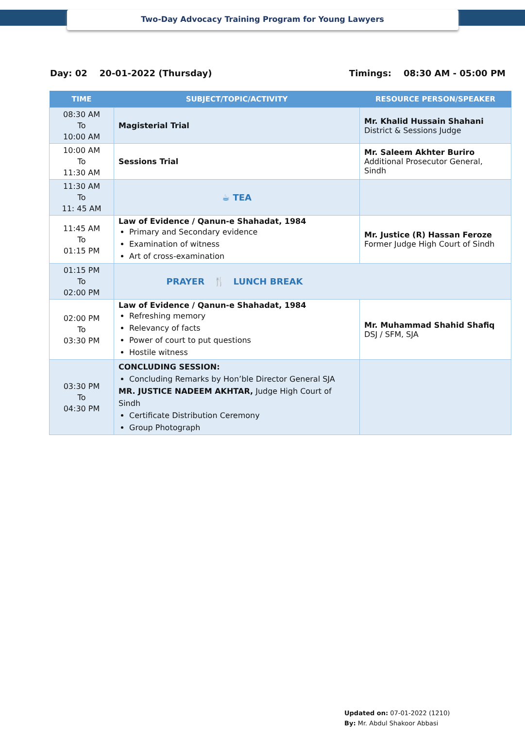Two-Day Advocacy Training Program for Young Lawyers
Day: 02 20-01-2022 (Thursday) Timings: 08:30 AM - 05:00 PM
| TIME | SUBJECT/TOPIC/ACTIVITY | RESOURCE PERSON/SPEAKER |
| --- | --- | --- |
| 08:30 AM To 10:00 AM | Magisterial Trial | Mr. Khalid Hussain Shahani District & Sessions Judge |
| 10:00 AM To 11:30 AM | Sessions Trial | Mr. Saleem Akhter Buriro Additional Prosecutor General, Sindh |
| 11:30 AM To 11: 45 AM | ☕ TEA | |
| 11:45 AM To 01:15 PM | Law of Evidence / Qanun-e Shahadat, 1984 Primary and Secondary evidence Examination of witness Art of cross-examination | Mr. Justice (R) Hassan Feroze Former Judge High Court of Sindh |
| 01:15 PM To 02:00 PM | PRAYER 🍴 LUNCH BREAK | |
| 02:00 PM To 03:30 PM | Law of Evidence / Qanun-e Shahadat, 1984 Refreshing memory Relevancy of facts Power of court to put questions Hostile witness | Mr. Muhammad Shahid Shafiq DSJ / SFM, SJA |
| 03:30 PM To 04:30 PM | CONCLUDING SESSION: Concluding Remarks by Hon’ble Director General SJA MR. JUSTICE NADEEM AKHTAR, Judge High Court of Sindh Certificate Distribution Ceremony Group Photograph | |
Updated on: 07-01-2022 (1210)
By: Mr. Abdul Shakoor Abbasi